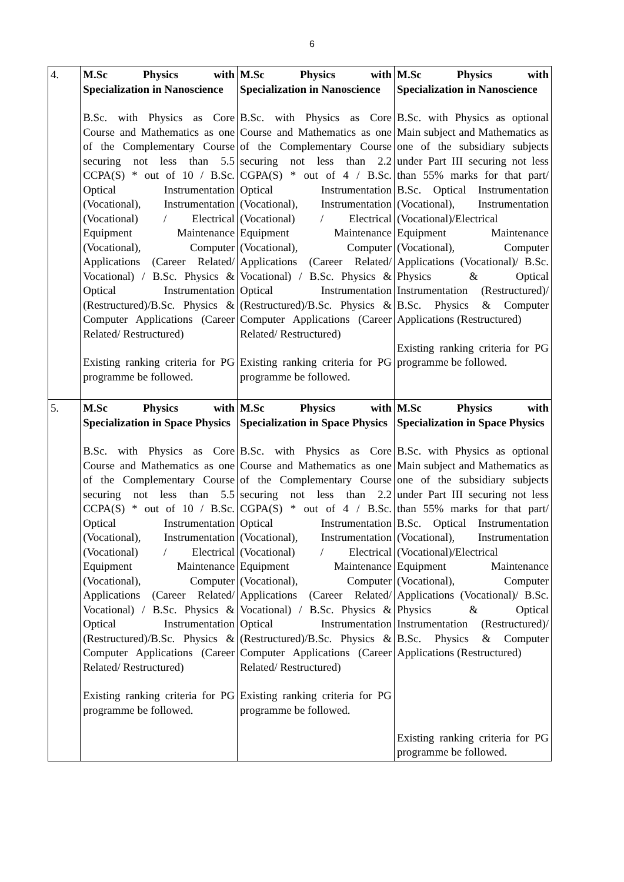6
| 4. | M.Sc Physics with Specialization in Nanoscience B.Sc. with Physics as Core Course and Mathematics as one of the Complementary Course securing not less than 5.5 CCPA(S) * out of 10 / B.Sc. Optical Instrumentation (Vocational), Instrumentation (Vocational) / Electrical Equipment Maintenance (Vocational), Computer Applications (Career Related/ Vocational) / B.Sc. Physics & Optical Instrumentation (Restructured)/B.Sc. Physics & Computer Applications (Career Related/ Restructured) Existing ranking criteria for PG programme be followed. | M.Sc Physics with Specialization in Nanoscience B.Sc. with Physics as Core Course and Mathematics as one of the Complementary Course securing not less than 2.2 CGPA(S) * out of 4 / B.Sc. Optical Instrumentation (Vocational), Instrumentation (Vocational) / Electrical Equipment Maintenance (Vocational), Computer Applications (Career Related/ Vocational) / B.Sc. Physics & Optical Instrumentation (Restructured)/B.Sc. Physics & Computer Applications (Career Related/ Restructured) Existing ranking criteria for PG programme be followed. | M.Sc Physics with Specialization in Nanoscience B.Sc. with Physics as optional Main subject and Mathematics as one of the subsidiary subjects under Part III securing not less than 55% marks for that part/ B.Sc. Optical Instrumentation (Vocational), Instrumentation (Vocational)/Electrical Equipment Maintenance (Vocational), Computer Applications (Vocational)/ B.Sc. Physics & Optical Instrumentation (Restructured)/ B.Sc. Physics & Computer Applications (Restructured) Existing ranking criteria for PG programme be followed. |
| 5. | M.Sc Physics with Specialization in Space Physics B.Sc. with Physics as Core Course and Mathematics as one of the Complementary Course securing not less than 5.5 CCPA(S) * out of 10 / B.Sc. Optical Instrumentation (Vocational), Instrumentation (Vocational) / Electrical Equipment Maintenance (Vocational), Computer Applications (Career Related/ Vocational) / B.Sc. Physics & Optical Instrumentation (Restructured)/B.Sc. Physics & Computer Applications (Career Related/ Restructured) Existing ranking criteria for PG programme be followed. | M.Sc Physics with Specialization in Space Physics B.Sc. with Physics as Core Course and Mathematics as one of the Complementary Course securing not less than 2.2 CGPA(S) * out of 4 / B.Sc. Optical Instrumentation (Vocational), Instrumentation (Vocational) / Electrical Equipment Maintenance (Vocational), Computer Applications (Career Related/ Vocational) / B.Sc. Physics & Optical Instrumentation (Restructured)/B.Sc. Physics & Computer Applications (Career Related/ Restructured) Existing ranking criteria for PG programme be followed. | M.Sc Physics with Specialization in Space Physics B.Sc. with Physics as optional Main subject and Mathematics as one of the subsidiary subjects under Part III securing not less than 55% marks for that part/ B.Sc. Optical Instrumentation (Vocational), Instrumentation (Vocational)/Electrical Equipment Maintenance (Vocational), Computer Applications (Vocational)/ B.Sc. Physics & Optical Instrumentation (Restructured)/ B.Sc. Physics & Computer Applications (Restructured) Existing ranking criteria for PG programme be followed. |